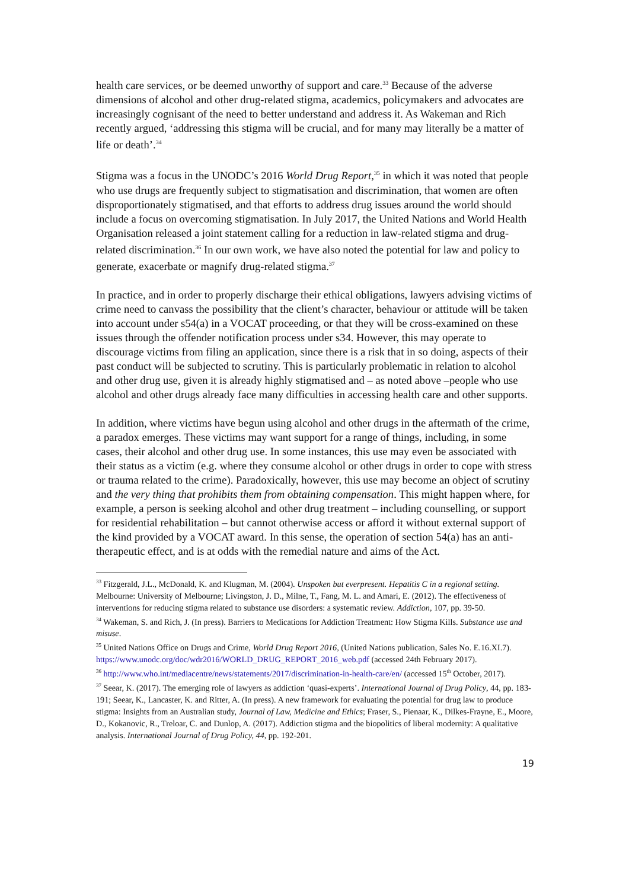health care services, or be deemed unworthy of support and care.<sup>33</sup> Because of the adverse dimensions of alcohol and other drug-related stigma, academics, policymakers and advocates are increasingly cognisant of the need to better understand and address it. As Wakeman and Rich recently argued, ‘addressing this stigma will be crucial, and for many may literally be a matter of life or death’.<sup>34</sup>
Stigma was a focus in the UNODC’s 2016 World Drug Report,<sup>35</sup> in which it was noted that people who use drugs are frequently subject to stigmatisation and discrimination, that women are often disproportionately stigmatised, and that efforts to address drug issues around the world should include a focus on overcoming stigmatisation. In July 2017, the United Nations and World Health Organisation released a joint statement calling for a reduction in law-related stigma and drug-related discrimination.<sup>36</sup> In our own work, we have also noted the potential for law and policy to generate, exacerbate or magnify drug-related stigma.<sup>37</sup>
In practice, and in order to properly discharge their ethical obligations, lawyers advising victims of crime need to canvass the possibility that the client’s character, behaviour or attitude will be taken into account under s54(a) in a VOCAT proceeding, or that they will be cross-examined on these issues through the offender notification process under s34. However, this may operate to discourage victims from filing an application, since there is a risk that in so doing, aspects of their past conduct will be subjected to scrutiny. This is particularly problematic in relation to alcohol and other drug use, given it is already highly stigmatised and – as noted above –people who use alcohol and other drugs already face many difficulties in accessing health care and other supports.
In addition, where victims have begun using alcohol and other drugs in the aftermath of the crime, a paradox emerges. These victims may want support for a range of things, including, in some cases, their alcohol and other drug use. In some instances, this use may even be associated with their status as a victim (e.g. where they consume alcohol or other drugs in order to cope with stress or trauma related to the crime). Paradoxically, however, this use may become an object of scrutiny and the very thing that prohibits them from obtaining compensation. This might happen where, for example, a person is seeking alcohol and other drug treatment – including counselling, or support for residential rehabilitation – but cannot otherwise access or afford it without external support of the kind provided by a VOCAT award. In this sense, the operation of section 54(a) has an anti-therapeutic effect, and is at odds with the remedial nature and aims of the Act.
<sup>33</sup> Fitzgerald, J.L., McDonald, K. and Klugman, M. (2004). Unspoken but everpresent. Hepatitis C in a regional setting. Melbourne: University of Melbourne; Livingston, J. D., Milne, T., Fang, M. L. and Amari, E. (2012). The effectiveness of interventions for reducing stigma related to substance use disorders: a systematic review. Addiction, 107, pp. 39-50.
<sup>34</sup> Wakeman, S. and Rich, J. (In press). Barriers to Medications for Addiction Treatment: How Stigma Kills. Substance use and misuse.
<sup>35</sup> United Nations Office on Drugs and Crime, World Drug Report 2016, (United Nations publication, Sales No. E.16.XI.7). https://www.unodc.org/doc/wdr2016/WORLD_DRUG_REPORT_2016_web.pdf (accessed 24th February 2017).
<sup>36</sup> http://www.who.int/mediacentre/news/statements/2017/discrimination-in-health-care/en/ (accessed 15<sup>th</sup> October, 2017).
<sup>37</sup> Seear, K. (2017). The emerging role of lawyers as addiction ‘quasi-experts’. International Journal of Drug Policy, 44, pp. 183-191; Seear, K., Lancaster, K. and Ritter, A. (In press). A new framework for evaluating the potential for drug law to produce stigma: Insights from an Australian study, Journal of Law, Medicine and Ethics; Fraser, S., Pienaar, K., Dilkes-Frayne, E., Moore, D., Kokanovic, R., Treloar, C. and Dunlop, A. (2017). Addiction stigma and the biopolitics of liberal modernity: A qualitative analysis. International Journal of Drug Policy, 44, pp. 192-201.
19